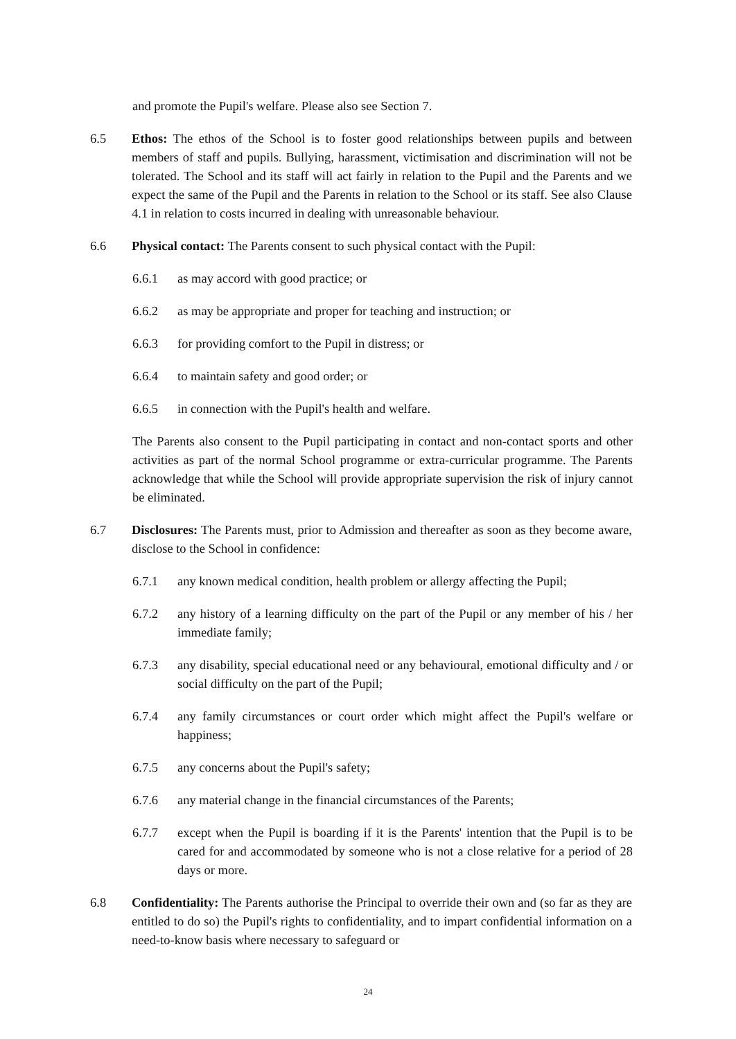and promote the Pupil's welfare. Please also see Section 7.
6.5 Ethos: The ethos of the School is to foster good relationships between pupils and between members of staff and pupils. Bullying, harassment, victimisation and discrimination will not be tolerated. The School and its staff will act fairly in relation to the Pupil and the Parents and we expect the same of the Pupil and the Parents in relation to the School or its staff. See also Clause 4.1 in relation to costs incurred in dealing with unreasonable behaviour.
6.6 Physical contact: The Parents consent to such physical contact with the Pupil:
6.6.1 as may accord with good practice; or
6.6.2 as may be appropriate and proper for teaching and instruction; or
6.6.3 for providing comfort to the Pupil in distress; or
6.6.4 to maintain safety and good order; or
6.6.5 in connection with the Pupil's health and welfare.
The Parents also consent to the Pupil participating in contact and non-contact sports and other activities as part of the normal School programme or extra-curricular programme. The Parents acknowledge that while the School will provide appropriate supervision the risk of injury cannot be eliminated.
6.7 Disclosures: The Parents must, prior to Admission and thereafter as soon as they become aware, disclose to the School in confidence:
6.7.1 any known medical condition, health problem or allergy affecting the Pupil;
6.7.2 any history of a learning difficulty on the part of the Pupil or any member of his / her immediate family;
6.7.3 any disability, special educational need or any behavioural, emotional difficulty and / or social difficulty on the part of the Pupil;
6.7.4 any family circumstances or court order which might affect the Pupil's welfare or happiness;
6.7.5 any concerns about the Pupil's safety;
6.7.6 any material change in the financial circumstances of the Parents;
6.7.7 except when the Pupil is boarding if it is the Parents' intention that the Pupil is to be cared for and accommodated by someone who is not a close relative for a period of 28 days or more.
6.8 Confidentiality: The Parents authorise the Principal to override their own and (so far as they are entitled to do so) the Pupil's rights to confidentiality, and to impart confidential information on a need-to-know basis where necessary to safeguard or
24